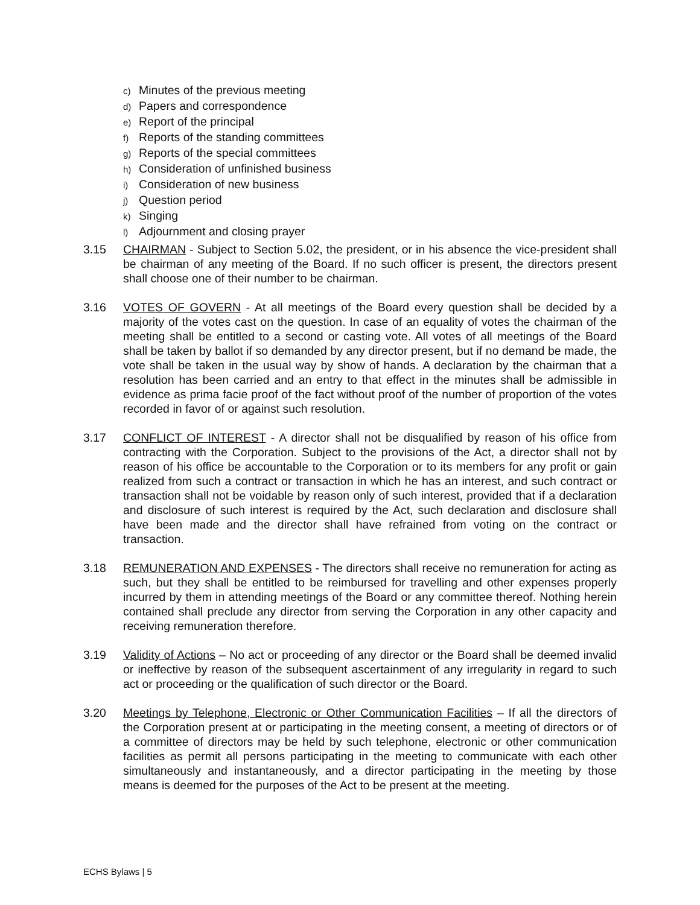c) Minutes of the previous meeting
d) Papers and correspondence
e) Report of the principal
f) Reports of the standing committees
g) Reports of the special committees
h) Consideration of unfinished business
i) Consideration of new business
j) Question period
k) Singing
l) Adjournment and closing prayer
3.15 CHAIRMAN - Subject to Section 5.02, the president, or in his absence the vice-president shall be chairman of any meeting of the Board. If no such officer is present, the directors present shall choose one of their number to be chairman.
3.16 VOTES OF GOVERN - At all meetings of the Board every question shall be decided by a majority of the votes cast on the question. In case of an equality of votes the chairman of the meeting shall be entitled to a second or casting vote. All votes of all meetings of the Board shall be taken by ballot if so demanded by any director present, but if no demand be made, the vote shall be taken in the usual way by show of hands. A declaration by the chairman that a resolution has been carried and an entry to that effect in the minutes shall be admissible in evidence as prima facie proof of the fact without proof of the number of proportion of the votes recorded in favor of or against such resolution.
3.17 CONFLICT OF INTEREST - A director shall not be disqualified by reason of his office from contracting with the Corporation. Subject to the provisions of the Act, a director shall not by reason of his office be accountable to the Corporation or to its members for any profit or gain realized from such a contract or transaction in which he has an interest, and such contract or transaction shall not be voidable by reason only of such interest, provided that if a declaration and disclosure of such interest is required by the Act, such declaration and disclosure shall have been made and the director shall have refrained from voting on the contract or transaction.
3.18 REMUNERATION AND EXPENSES - The directors shall receive no remuneration for acting as such, but they shall be entitled to be reimbursed for travelling and other expenses properly incurred by them in attending meetings of the Board or any committee thereof. Nothing herein contained shall preclude any director from serving the Corporation in any other capacity and receiving remuneration therefore.
3.19 Validity of Actions – No act or proceeding of any director or the Board shall be deemed invalid or ineffective by reason of the subsequent ascertainment of any irregularity in regard to such act or proceeding or the qualification of such director or the Board.
3.20 Meetings by Telephone, Electronic or Other Communication Facilities – If all the directors of the Corporation present at or participating in the meeting consent, a meeting of directors or of a committee of directors may be held by such telephone, electronic or other communication facilities as permit all persons participating in the meeting to communicate with each other simultaneously and instantaneously, and a director participating in the meeting by those means is deemed for the purposes of the Act to be present at the meeting.
ECHS Bylaws | 5